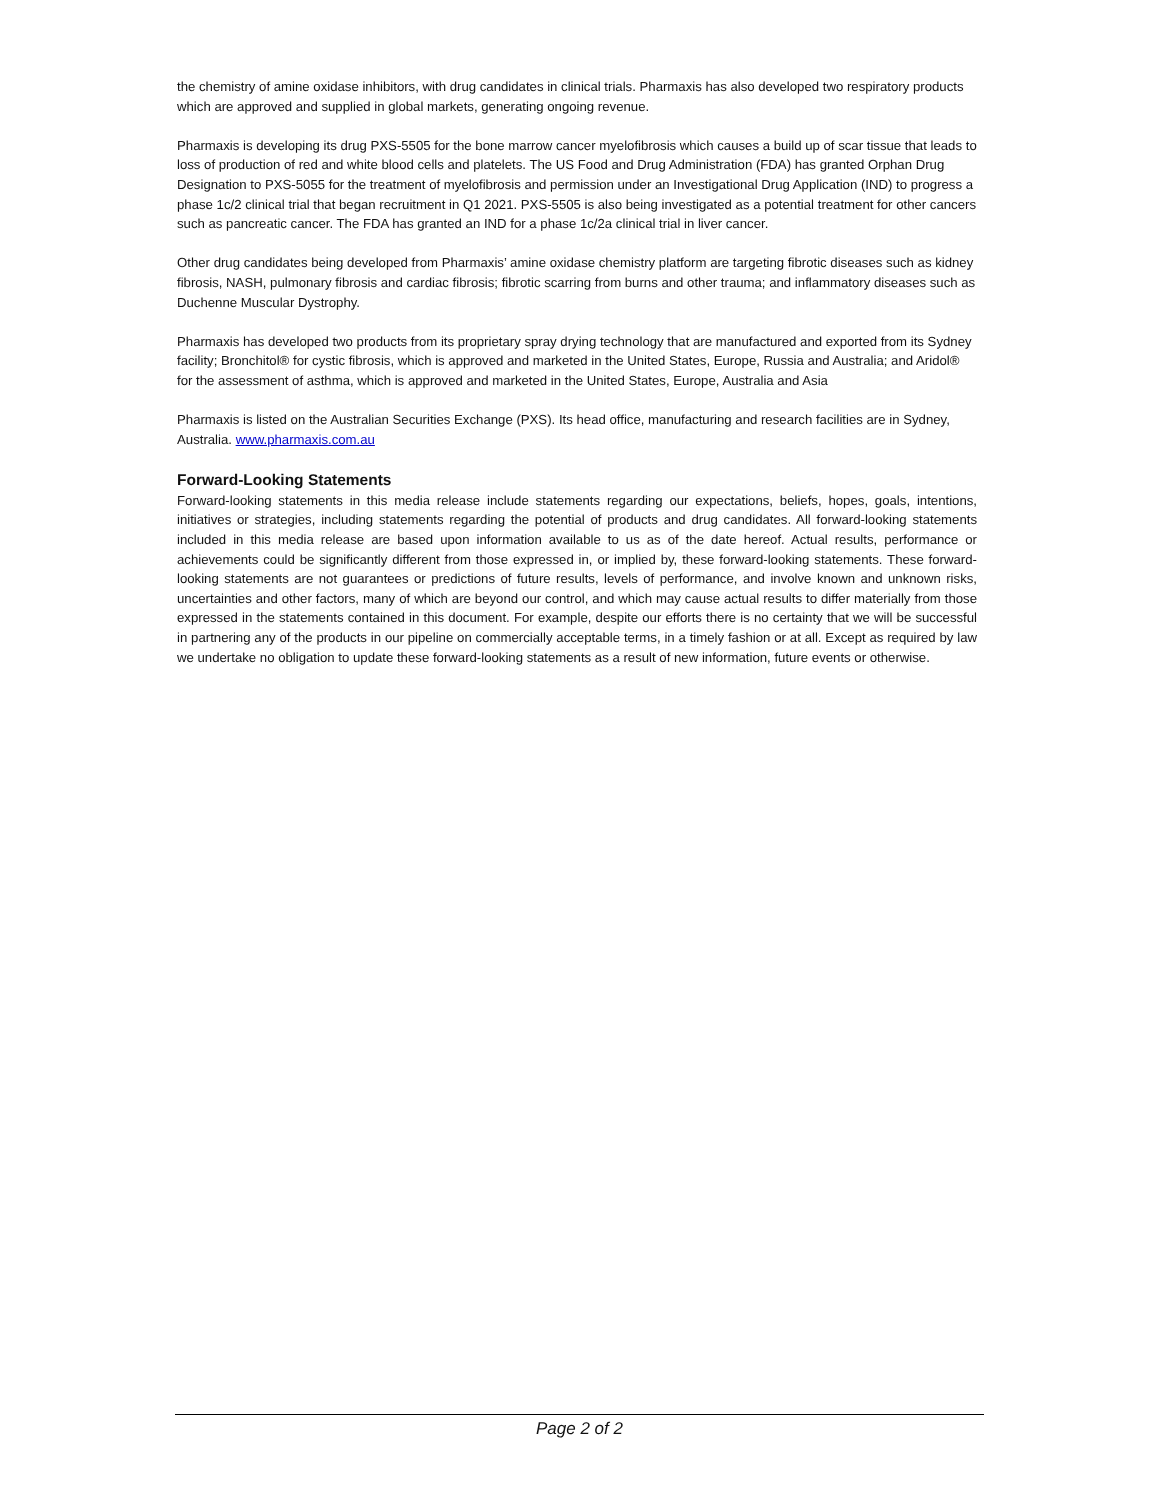the chemistry of amine oxidase inhibitors, with drug candidates in clinical trials. Pharmaxis has also developed two respiratory products which are approved and supplied in global markets, generating ongoing revenue.
Pharmaxis is developing its drug PXS-5505 for the bone marrow cancer myelofibrosis which causes a build up of scar tissue that leads to loss of production of red and white blood cells and platelets. The US Food and Drug Administration (FDA) has granted Orphan Drug Designation to PXS-5055 for the treatment of myelofibrosis and permission under an Investigational Drug Application (IND) to progress a phase 1c/2 clinical trial that began recruitment in Q1 2021. PXS-5505 is also being investigated as a potential treatment for other cancers such as pancreatic cancer. The FDA has granted an IND for a phase 1c/2a clinical trial in liver cancer.
Other drug candidates being developed from Pharmaxis’ amine oxidase chemistry platform are targeting fibrotic diseases such as kidney fibrosis, NASH, pulmonary fibrosis and cardiac fibrosis; fibrotic scarring from burns and other trauma; and inflammatory diseases such as Duchenne Muscular Dystrophy.
Pharmaxis has developed two products from its proprietary spray drying technology that are manufactured and exported from its Sydney facility; Bronchitol® for cystic fibrosis, which is approved and marketed in the United States, Europe, Russia and Australia; and Aridol® for the assessment of asthma, which is approved and marketed in the United States, Europe, Australia and Asia
Pharmaxis is listed on the Australian Securities Exchange (PXS). Its head office, manufacturing and research facilities are in Sydney, Australia. www.pharmaxis.com.au
Forward-Looking Statements
Forward-looking statements in this media release include statements regarding our expectations, beliefs, hopes, goals, intentions, initiatives or strategies, including statements regarding the potential of products and drug candidates. All forward-looking statements included in this media release are based upon information available to us as of the date hereof. Actual results, performance or achievements could be significantly different from those expressed in, or implied by, these forward-looking statements. These forward-looking statements are not guarantees or predictions of future results, levels of performance, and involve known and unknown risks, uncertainties and other factors, many of which are beyond our control, and which may cause actual results to differ materially from those expressed in the statements contained in this document. For example, despite our efforts there is no certainty that we will be successful in partnering any of the products in our pipeline on commercially acceptable terms, in a timely fashion or at all. Except as required by law we undertake no obligation to update these forward-looking statements as a result of new information, future events or otherwise.
Page 2 of 2